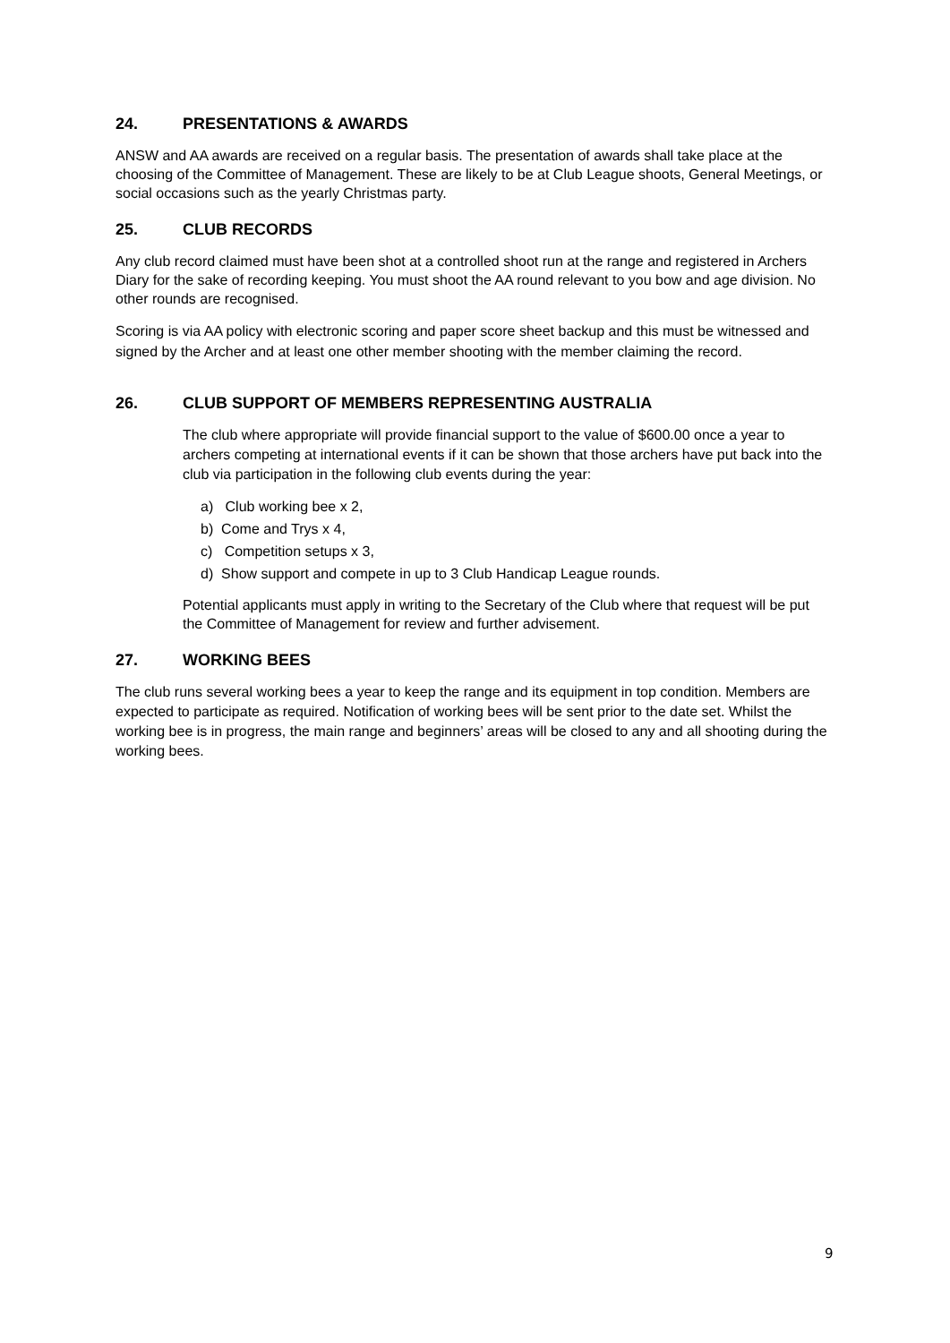24. PRESENTATIONS & AWARDS
ANSW and AA awards are received on a regular basis. The presentation of awards shall take place at the choosing of the Committee of Management. These are likely to be at Club League shoots, General Meetings, or social occasions such as the yearly Christmas party.
25. CLUB RECORDS
Any club record claimed must have been shot at a controlled shoot run at the range and registered in Archers Diary for the sake of recording keeping. You must shoot the AA round relevant to you bow and age division. No other rounds are recognised.
Scoring is via AA policy with electronic scoring and paper score sheet backup and this must be witnessed and signed by the Archer and at least one other member shooting with the member claiming the record.
26. CLUB SUPPORT OF MEMBERS REPRESENTING AUSTRALIA
The club where appropriate will provide financial support to the value of $600.00 once a year to archers competing at international events if it can be shown that those archers have put back into the club via participation in the following club events during the year:
a) Club working bee x 2,
b) Come and Trys x 4,
c) Competition setups x 3,
d) Show support and compete in up to 3 Club Handicap League rounds.
Potential applicants must apply in writing to the Secretary of the Club where that request will be put the Committee of Management for review and further advisement.
27. WORKING BEES
The club runs several working bees a year to keep the range and its equipment in top condition. Members are expected to participate as required. Notification of working bees will be sent prior to the date set. Whilst the working bee is in progress, the main range and beginners’ areas will be closed to any and all shooting during the working bees.
9